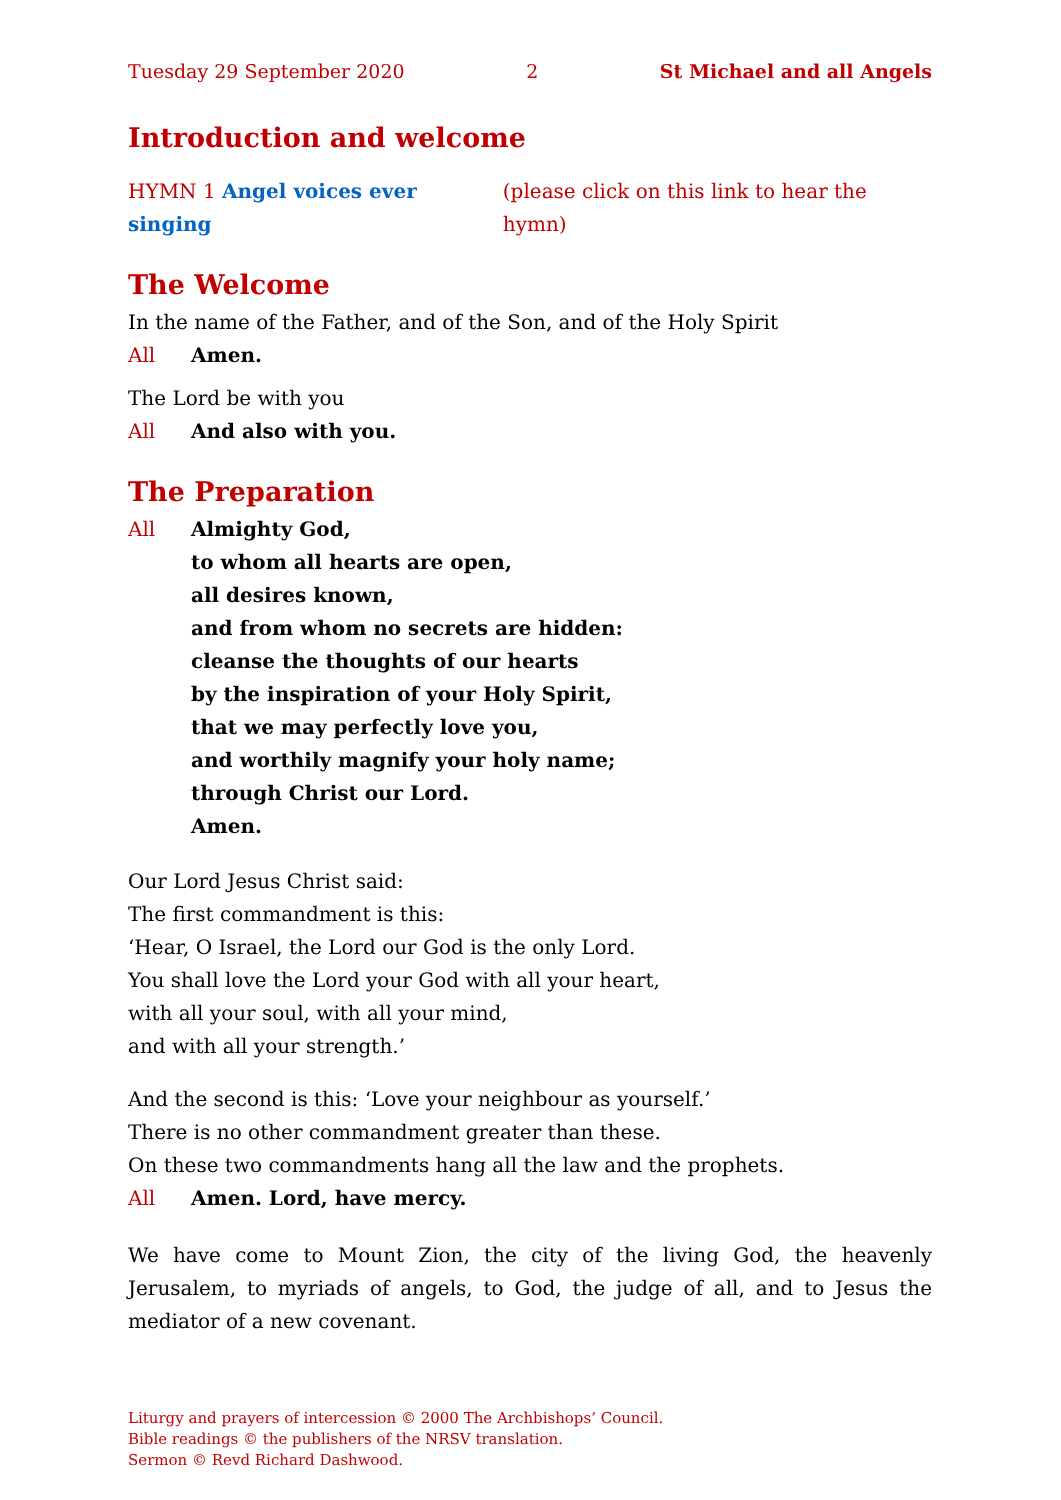Tuesday 29 September 2020 2 St Michael and all Angels
Introduction and welcome
HYMN 1 Angel voices ever singing (please click on this link to hear the hymn)
The Welcome
In the name of the Father, and of the Son, and of the Holy Spirit
All Amen.
The Lord be with you
All And also with you.
The Preparation
All Almighty God,
to whom all hearts are open,
all desires known,
and from whom no secrets are hidden:
cleanse the thoughts of our hearts
by the inspiration of your Holy Spirit,
that we may perfectly love you,
and worthily magnify your holy name;
through Christ our Lord.
Amen.
Our Lord Jesus Christ said:
The first commandment is this:
‘Hear, O Israel, the Lord our God is the only Lord.
You shall love the Lord your God with all your heart,
with all your soul, with all your mind,
and with all your strength.’
And the second is this: ‘Love your neighbour as yourself.’
There is no other commandment greater than these.
On these two commandments hang all the law and the prophets.
All Amen. Lord, have mercy.
We have come to Mount Zion, the city of the living God, the heavenly Jerusalem, to myriads of angels, to God, the judge of all, and to Jesus the mediator of a new covenant.
Liturgy and prayers of intercession © 2000 The Archbishops’ Council.
Bible readings © the publishers of the NRSV translation.
Sermon © Revd Richard Dashwood.